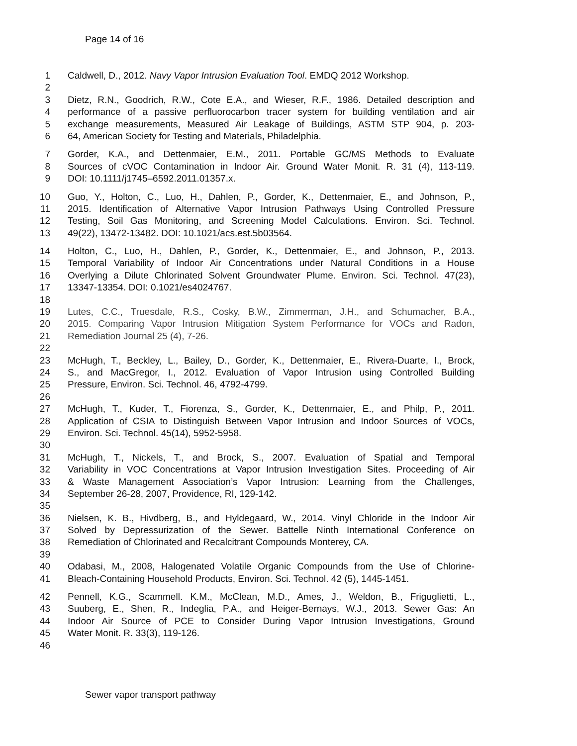Page 14 of 16
1 Caldwell, D., 2012. Navy Vapor Intrusion Evaluation Tool. EMDQ 2012 Workshop.
2
3 Dietz, R.N., Goodrich, R.W., Cote E.A., and Wieser, R.F., 1986. Detailed description and
4 performance of a passive perfluorocarbon tracer system for building ventilation and air
5 exchange measurements, Measured Air Leakage of Buildings, ASTM STP 904, p. 203-
6 64, American Society for Testing and Materials, Philadelphia.
7 Gorder, K.A., and Dettenmaier, E.M., 2011. Portable GC/MS Methods to Evaluate
8 Sources of cVOC Contamination in Indoor Air. Ground Water Monit. R. 31 (4), 113-119.
9 DOI: 10.1111/j1745–6592.2011.01357.x.
10 Guo, Y., Holton, C., Luo, H., Dahlen, P., Gorder, K., Dettenmaier, E., and Johnson, P.,
11 2015. Identification of Alternative Vapor Intrusion Pathways Using Controlled Pressure
12 Testing, Soil Gas Monitoring, and Screening Model Calculations. Environ. Sci. Technol.
13 49(22), 13472-13482. DOI: 10.1021/acs.est.5b03564.
14 Holton, C., Luo, H., Dahlen, P., Gorder, K., Dettenmaier, E., and Johnson, P., 2013.
15 Temporal Variability of Indoor Air Concentrations under Natural Conditions in a House
16 Overlying a Dilute Chlorinated Solvent Groundwater Plume. Environ. Sci. Technol. 47(23),
17 13347-13354. DOI: 0.1021/es4024767.
18
19 Lutes, C.C., Truesdale, R.S., Cosky, B.W., Zimmerman, J.H., and Schumacher, B.A.,
20 2015. Comparing Vapor Intrusion Mitigation System Performance for VOCs and Radon,
21 Remediation Journal 25 (4), 7-26.
22
23 McHugh, T., Beckley, L., Bailey, D., Gorder, K., Dettenmaier, E., Rivera-Duarte, I., Brock,
24 S., and MacGregor, I., 2012. Evaluation of Vapor Intrusion using Controlled Building
25 Pressure, Environ. Sci. Technol. 46, 4792-4799.
26
27 McHugh, T., Kuder, T., Fiorenza, S., Gorder, K., Dettenmaier, E., and Philp, P., 2011.
28 Application of CSIA to Distinguish Between Vapor Intrusion and Indoor Sources of VOCs,
29 Environ. Sci. Technol. 45(14), 5952-5958.
30
31 McHugh, T., Nickels, T., and Brock, S., 2007. Evaluation of Spatial and Temporal
32 Variability in VOC Concentrations at Vapor Intrusion Investigation Sites. Proceeding of Air
33 & Waste Management Association’s Vapor Intrusion: Learning from the Challenges,
34 September 26-28, 2007, Providence, RI, 129-142.
35
36 Nielsen, K. B., Hivdberg, B., and Hyldegaard, W., 2014. Vinyl Chloride in the Indoor Air
37 Solved by Depressurization of the Sewer. Battelle Ninth International Conference on
38 Remediation of Chlorinated and Recalcitrant Compounds Monterey, CA.
39
40 Odabasi, M., 2008, Halogenated Volatile Organic Compounds from the Use of Chlorine-
41 Bleach-Containing Household Products, Environ. Sci. Technol. 42 (5), 1445-1451.
42 Pennell, K.G., Scammell. K.M., McClean, M.D., Ames, J., Weldon, B., Friguglietti, L.,
43 Suuberg, E., Shen, R., Indeglia, P.A., and Heiger-Bernays, W.J., 2013. Sewer Gas: An
44 Indoor Air Source of PCE to Consider During Vapor Intrusion Investigations, Ground
45 Water Monit. R. 33(3), 119-126.
46
Sewer vapor transport pathway